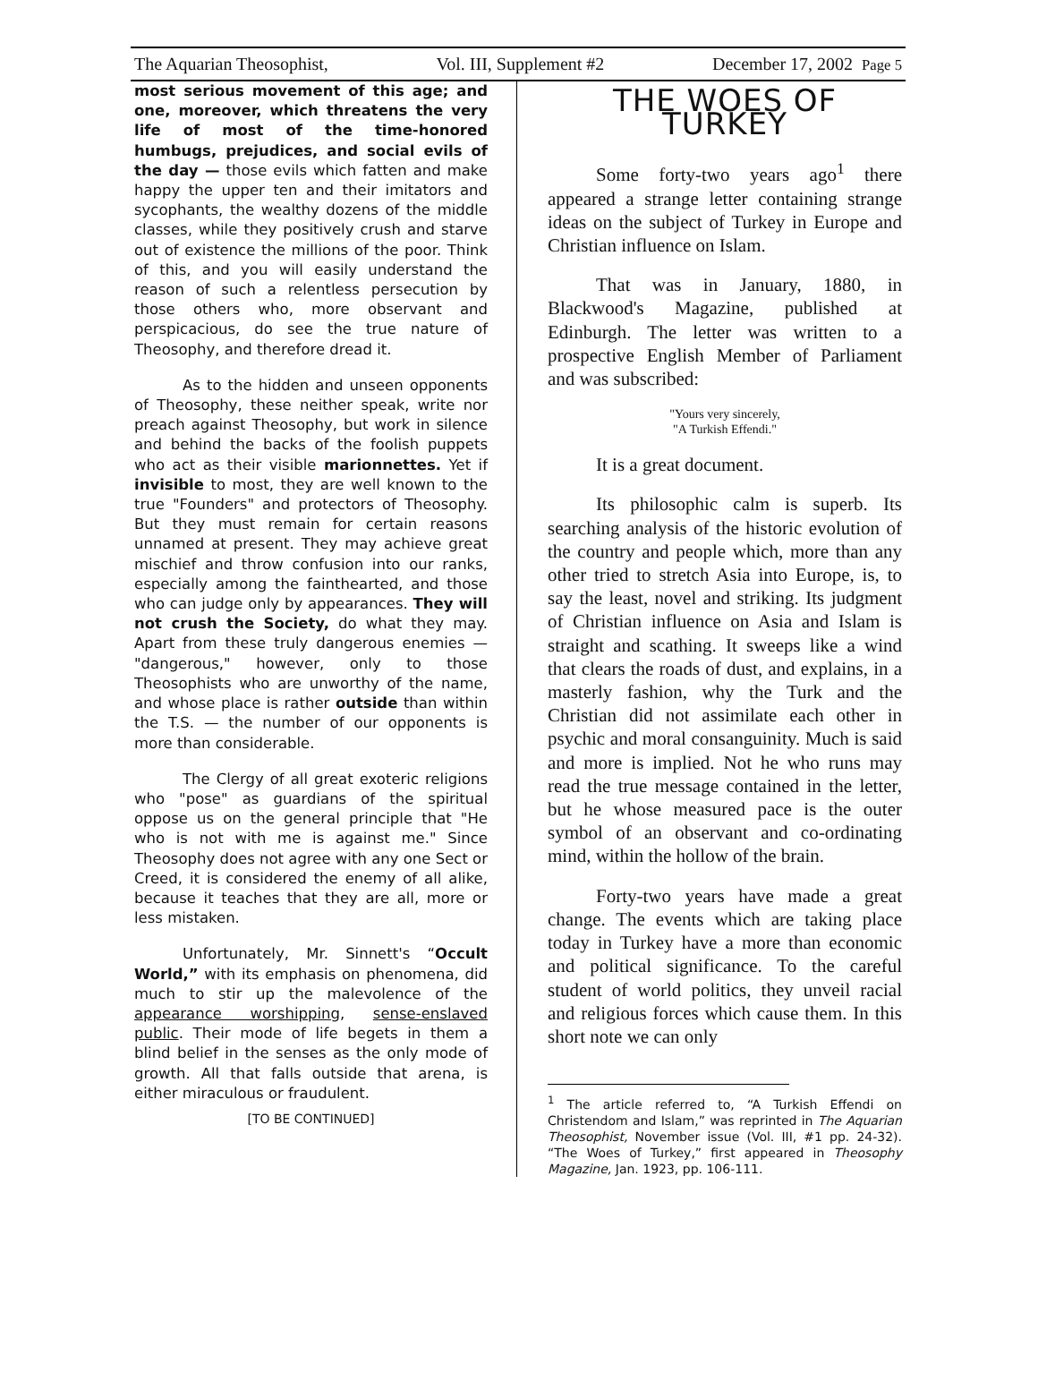The Aquarian Theosophist, Vol. III, Supplement #2 December 17, 2002 Page 5
most serious movement of this age; and one, moreover, which threatens the very life of most of the time-honored humbugs, prejudices, and social evils of the day — those evils which fatten and make happy the upper ten and their imitators and sycophants, the wealthy dozens of the middle classes, while they positively crush and starve out of existence the millions of the poor. Think of this, and you will easily understand the reason of such a relentless persecution by those others who, more observant and perspicacious, do see the true nature of Theosophy, and therefore dread it.
As to the hidden and unseen opponents of Theosophy, these neither speak, write nor preach against Theosophy, but work in silence and behind the backs of the foolish puppets who act as their visible marionnettes. Yet if invisible to most, they are well known to the true "Founders" and protectors of Theosophy. But they must remain for certain reasons unnamed at present. They may achieve great mischief and throw confusion into our ranks, especially among the fainthearted, and those who can judge only by appearances. They will not crush the Society, do what they may. Apart from these truly dangerous enemies — "dangerous," however, only to those Theosophists who are unworthy of the name, and whose place is rather outside than within the T.S. — the number of our opponents is more than considerable.
The Clergy of all great exoteric religions who "pose" as guardians of the spiritual oppose us on the general principle that "He who is not with me is against me." Since Theosophy does not agree with any one Sect or Creed, it is considered the enemy of all alike, because it teaches that they are all, more or less mistaken.
Unfortunately, Mr. Sinnett's “Occult World,” with its emphasis on phenomena, did much to stir up the malevolence of the appearance worshipping, sense-enslaved public. Their mode of life begets in them a blind belief in the senses as the only mode of growth. All that falls outside that arena, is either miraculous or fraudulent.
[TO BE CONTINUED]
THE WOES OF TURKEY
Some forty-two years ago<sup>1</sup> there appeared a strange letter containing strange ideas on the subject of Turkey in Europe and Christian influence on Islam.
That was in January, 1880, in Blackwood's Magazine, published at Edinburgh. The letter was written to a prospective English Member of Parliament and was subscribed:
"Yours very sincerely,
"A Turkish Effendi."
It is a great document.
Its philosophic calm is superb. Its searching analysis of the historic evolution of the country and people which, more than any other tried to stretch Asia into Europe, is, to say the least, novel and striking. Its judgment of Christian influence on Asia and Islam is straight and scathing. It sweeps like a wind that clears the roads of dust, and explains, in a masterly fashion, why the Turk and the Christian did not assimilate each other in psychic and moral consanguinity. Much is said and more is implied. Not he who runs may read the true message contained in the letter, but he whose measured pace is the outer symbol of an observant and co-ordinating mind, within the hollow of the brain.
Forty-two years have made a great change. The events which are taking place today in Turkey have a more than economic and political significance. To the careful student of world politics, they unveil racial and religious forces which cause them. In this short note we can only
<sup>1</sup> The article referred to, “A Turkish Effendi on Christendom and Islam,” was reprinted in The Aquarian Theosophist, November issue (Vol. III, #1 pp. 24-32). “The Woes of Turkey,” first appeared in Theosophy Magazine, Jan. 1923, pp. 106-111.